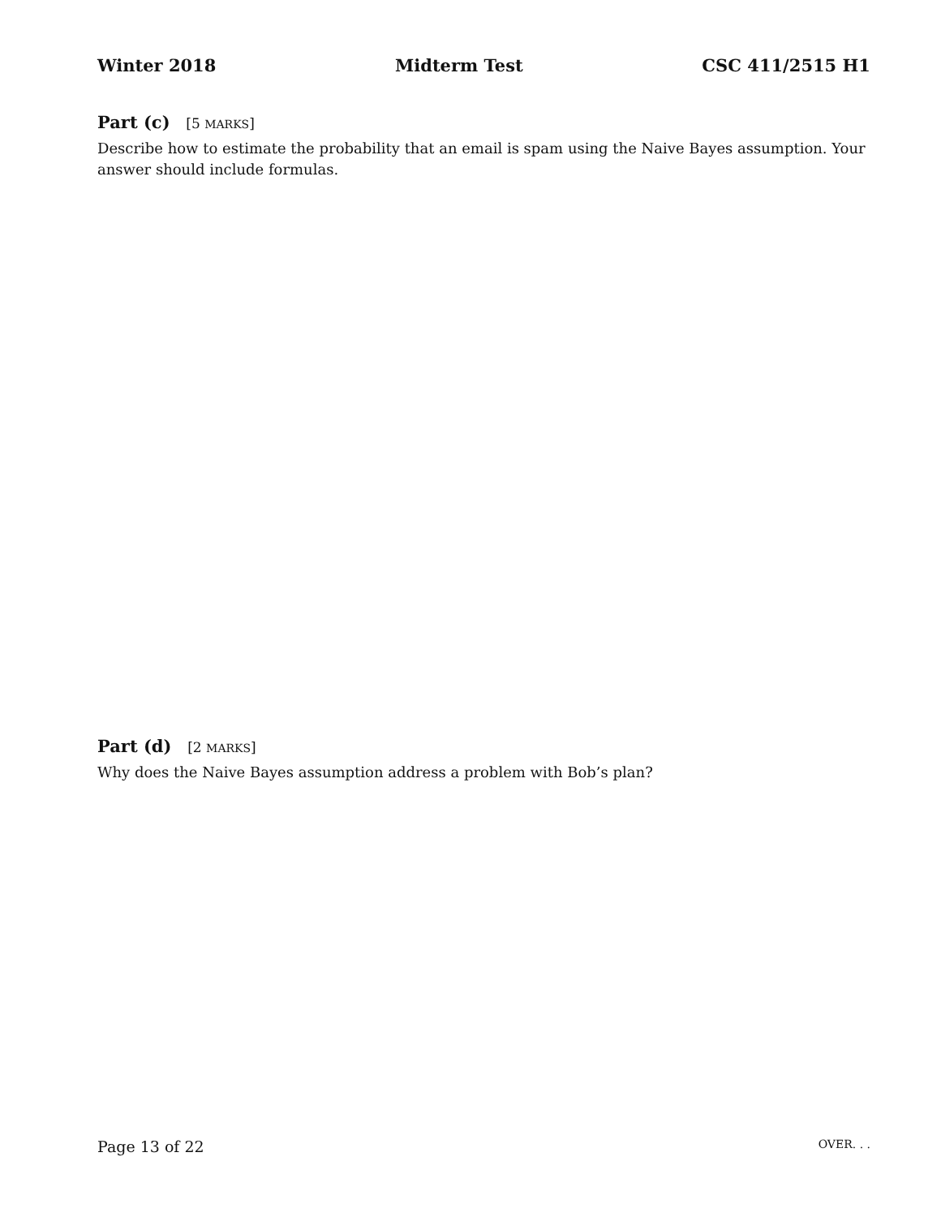Winter 2018 Midterm Test CSC 411/2515 H1
Part (c) [5 MARKS]
Describe how to estimate the probability that an email is spam using the Naive Bayes assumption. Your answer should include formulas.
Part (d) [2 MARKS]
Why does the Naive Bayes assumption address a problem with Bob’s plan?
Page 13 of 22 OVER. . .